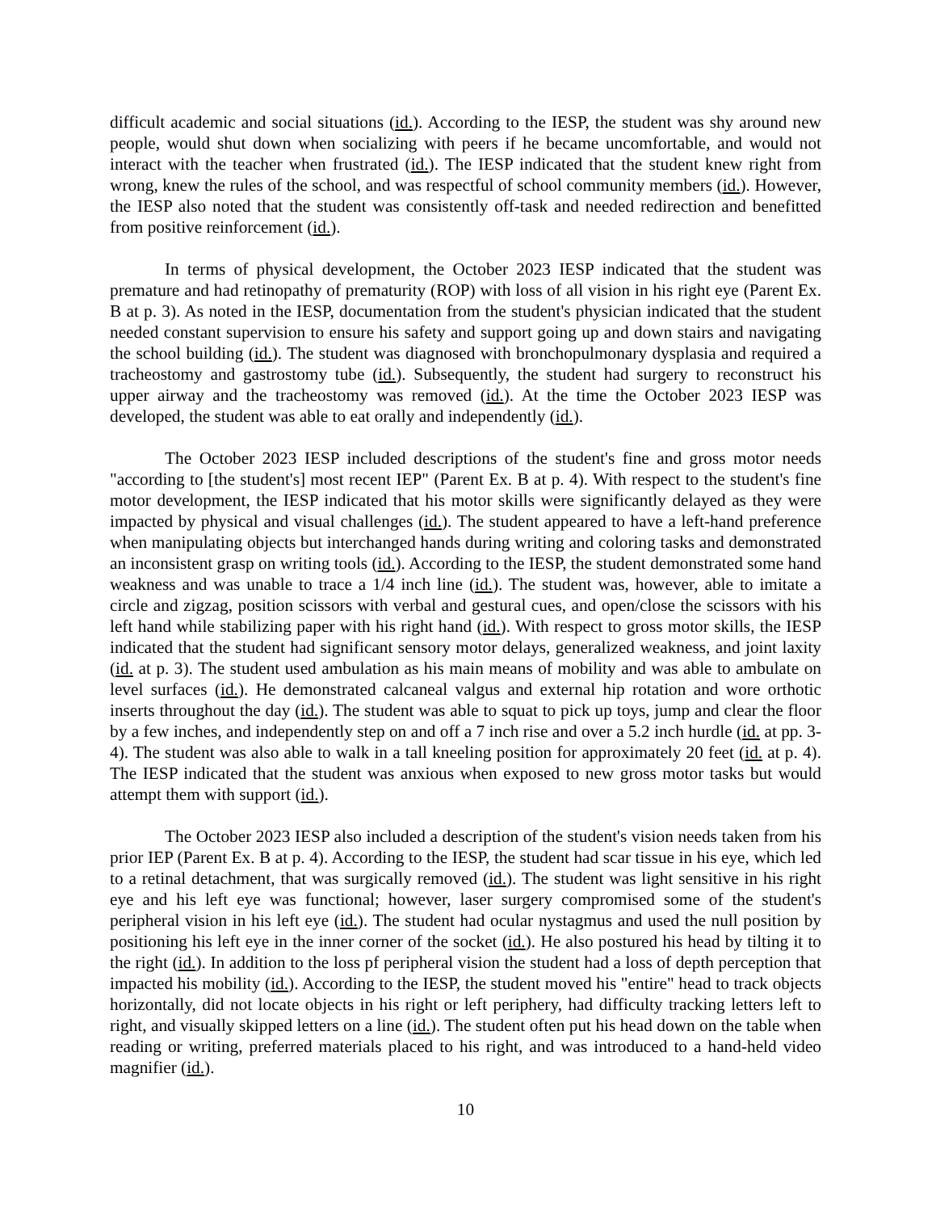difficult academic and social situations (id.). According to the IESP, the student was shy around new people, would shut down when socializing with peers if he became uncomfortable, and would not interact with the teacher when frustrated (id.). The IESP indicated that the student knew right from wrong, knew the rules of the school, and was respectful of school community members (id.). However, the IESP also noted that the student was consistently off-task and needed redirection and benefitted from positive reinforcement (id.).
In terms of physical development, the October 2023 IESP indicated that the student was premature and had retinopathy of prematurity (ROP) with loss of all vision in his right eye (Parent Ex. B at p. 3). As noted in the IESP, documentation from the student's physician indicated that the student needed constant supervision to ensure his safety and support going up and down stairs and navigating the school building (id.). The student was diagnosed with bronchopulmonary dysplasia and required a tracheostomy and gastrostomy tube (id.). Subsequently, the student had surgery to reconstruct his upper airway and the tracheostomy was removed (id.). At the time the October 2023 IESP was developed, the student was able to eat orally and independently (id.).
The October 2023 IESP included descriptions of the student's fine and gross motor needs "according to [the student's] most recent IEP" (Parent Ex. B at p. 4). With respect to the student's fine motor development, the IESP indicated that his motor skills were significantly delayed as they were impacted by physical and visual challenges (id.). The student appeared to have a left-hand preference when manipulating objects but interchanged hands during writing and coloring tasks and demonstrated an inconsistent grasp on writing tools (id.). According to the IESP, the student demonstrated some hand weakness and was unable to trace a 1/4 inch line (id.). The student was, however, able to imitate a circle and zigzag, position scissors with verbal and gestural cues, and open/close the scissors with his left hand while stabilizing paper with his right hand (id.). With respect to gross motor skills, the IESP indicated that the student had significant sensory motor delays, generalized weakness, and joint laxity (id. at p. 3). The student used ambulation as his main means of mobility and was able to ambulate on level surfaces (id.). He demonstrated calcaneal valgus and external hip rotation and wore orthotic inserts throughout the day (id.). The student was able to squat to pick up toys, jump and clear the floor by a few inches, and independently step on and off a 7 inch rise and over a 5.2 inch hurdle (id. at pp. 3-4). The student was also able to walk in a tall kneeling position for approximately 20 feet (id. at p. 4). The IESP indicated that the student was anxious when exposed to new gross motor tasks but would attempt them with support (id.).
The October 2023 IESP also included a description of the student's vision needs taken from his prior IEP (Parent Ex. B at p. 4). According to the IESP, the student had scar tissue in his eye, which led to a retinal detachment, that was surgically removed (id.). The student was light sensitive in his right eye and his left eye was functional; however, laser surgery compromised some of the student's peripheral vision in his left eye (id.). The student had ocular nystagmus and used the null position by positioning his left eye in the inner corner of the socket (id.). He also postured his head by tilting it to the right (id.). In addition to the loss pf peripheral vision the student had a loss of depth perception that impacted his mobility (id.). According to the IESP, the student moved his "entire" head to track objects horizontally, did not locate objects in his right or left periphery, had difficulty tracking letters left to right, and visually skipped letters on a line (id.). The student often put his head down on the table when reading or writing, preferred materials placed to his right, and was introduced to a hand-held video magnifier (id.).
10